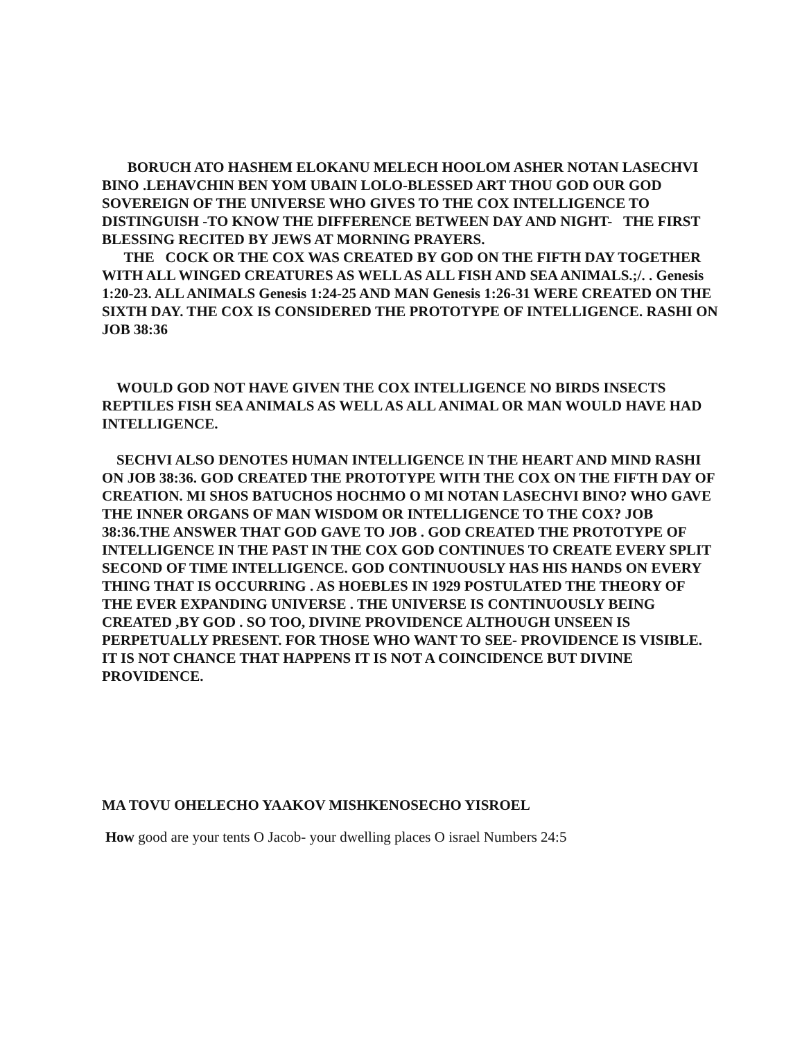BORUCH ATO HASHEM ELOKANU MELECH HOOLOM ASHER NOTAN LASECHVI BINO .LEHAVCHIN BEN YOM UBAIN LOLO-BLESSED ART THOU GOD OUR GOD SOVEREIGN OF THE UNIVERSE WHO GIVES TO THE COX INTELLIGENCE TO DISTINGUISH -TO KNOW THE DIFFERENCE BETWEEN DAY AND NIGHT- THE FIRST BLESSING RECITED BY JEWS AT MORNING PRAYERS.
THE COCK OR THE COX WAS CREATED BY GOD ON THE FIFTH DAY TOGETHER WITH ALL WINGED CREATURES AS WELL AS ALL FISH AND SEA ANIMALS.;/. . Genesis 1:20-23. ALL ANIMALS Genesis 1:24-25 AND MAN Genesis 1:26-31 WERE CREATED ON THE SIXTH DAY. THE COX IS CONSIDERED THE PROTOTYPE OF INTELLIGENCE. RASHI ON JOB 38:36
WOULD GOD NOT HAVE GIVEN THE COX INTELLIGENCE NO BIRDS INSECTS REPTILES FISH SEA ANIMALS AS WELL AS ALL ANIMAL OR MAN WOULD HAVE HAD INTELLIGENCE.
SECHVI ALSO DENOTES HUMAN INTELLIGENCE IN THE HEART AND MIND RASHI ON JOB 38:36. GOD CREATED THE PROTOTYPE WITH THE COX ON THE FIFTH DAY OF CREATION. MI SHOS BATUCHOS HOCHMO O MI NOTAN LASECHVI BINO? WHO GAVE THE INNER ORGANS OF MAN WISDOM OR INTELLIGENCE TO THE COX? JOB 38:36.THE ANSWER THAT GOD GAVE TO JOB . GOD CREATED THE PROTOTYPE OF INTELLIGENCE IN THE PAST IN THE COX GOD CONTINUES TO CREATE EVERY SPLIT SECOND OF TIME INTELLIGENCE. GOD CONTINUOUSLY HAS HIS HANDS ON EVERY THING THAT IS OCCURRING . AS HOEBLES IN 1929 POSTULATED THE THEORY OF THE EVER EXPANDING UNIVERSE . THE UNIVERSE IS CONTINUOUSLY BEING CREATED ,BY GOD . SO TOO, DIVINE PROVIDENCE ALTHOUGH UNSEEN IS PERPETUALLY PRESENT. FOR THOSE WHO WANT TO SEE- PROVIDENCE IS VISIBLE. IT IS NOT CHANCE THAT HAPPENS IT IS NOT A COINCIDENCE BUT DIVINE PROVIDENCE.
MA TOVU OHELECHO YAAKOV MISHKENOSECHO YISROEL
How good are your tents O Jacob- your dwelling places O israel Numbers 24:5